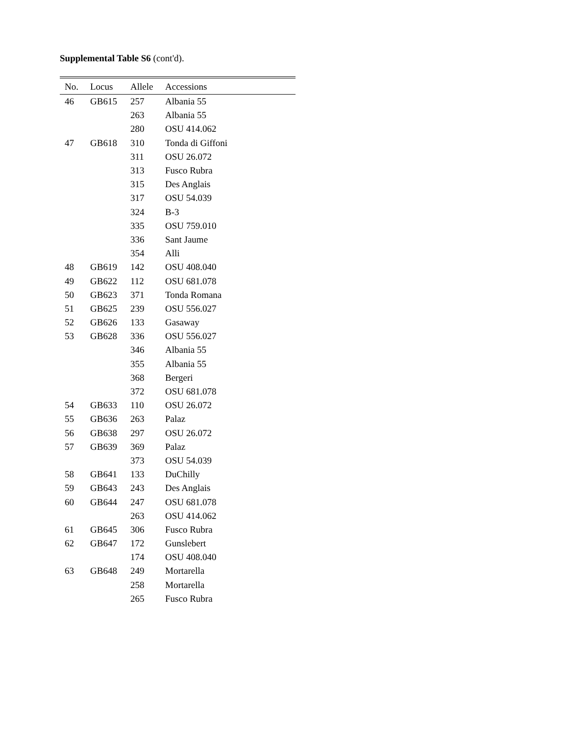Supplemental Table S6 (cont'd).
| No. | Locus | Allele | Accessions |
| --- | --- | --- | --- |
| 46 | GB615 | 257 | Albania 55 |
| | | 263 | Albania 55 |
| | | 280 | OSU 414.062 |
| 47 | GB618 | 310 | Tonda di Giffoni |
| | | 311 | OSU 26.072 |
| | | 313 | Fusco Rubra |
| | | 315 | Des Anglais |
| | | 317 | OSU 54.039 |
| | | 324 | B-3 |
| | | 335 | OSU 759.010 |
| | | 336 | Sant Jaume |
| | | 354 | Alli |
| 48 | GB619 | 142 | OSU 408.040 |
| 49 | GB622 | 112 | OSU 681.078 |
| 50 | GB623 | 371 | Tonda Romana |
| 51 | GB625 | 239 | OSU 556.027 |
| 52 | GB626 | 133 | Gasaway |
| 53 | GB628 | 336 | OSU 556.027 |
| | | 346 | Albania 55 |
| | | 355 | Albania 55 |
| | | 368 | Bergeri |
| | | 372 | OSU 681.078 |
| 54 | GB633 | 110 | OSU 26.072 |
| 55 | GB636 | 263 | Palaz |
| 56 | GB638 | 297 | OSU 26.072 |
| 57 | GB639 | 369 | Palaz |
| | | 373 | OSU 54.039 |
| 58 | GB641 | 133 | DuChilly |
| 59 | GB643 | 243 | Des Anglais |
| 60 | GB644 | 247 | OSU 681.078 |
| | | 263 | OSU 414.062 |
| 61 | GB645 | 306 | Fusco Rubra |
| 62 | GB647 | 172 | Gunslebert |
| | | 174 | OSU 408.040 |
| 63 | GB648 | 249 | Mortarella |
| | | 258 | Mortarella |
| | | 265 | Fusco Rubra |